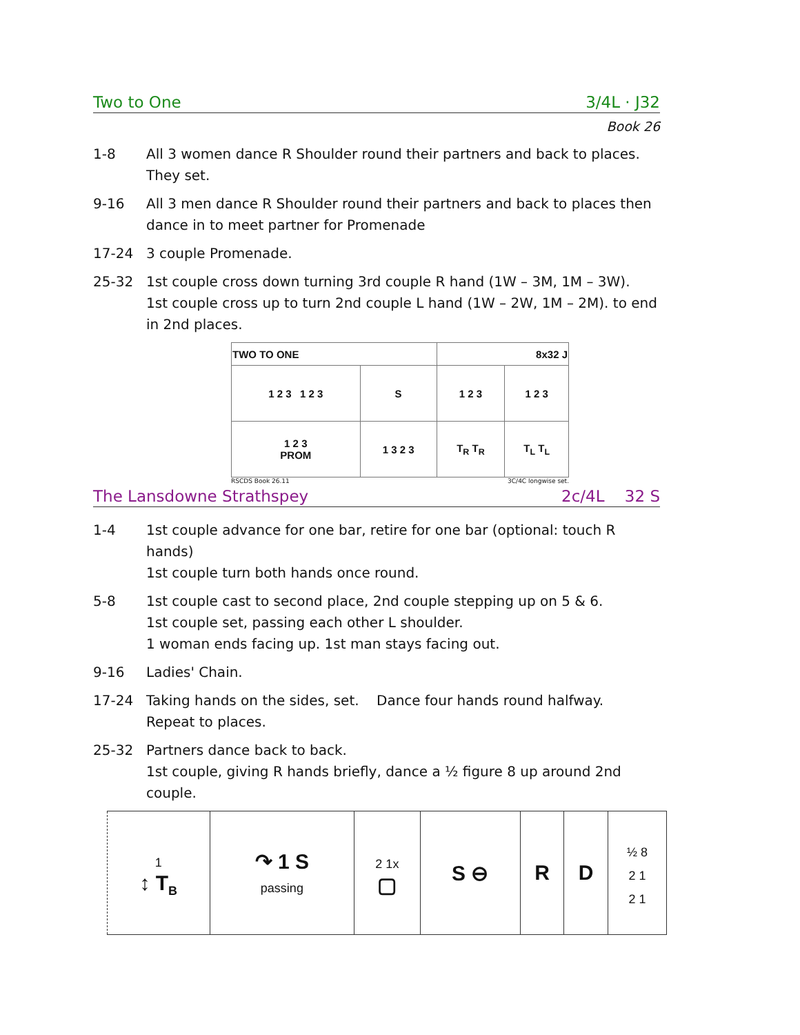Two to One 3/4L · J32
Book 26
1-8 All 3 women dance R Shoulder round their partners and back to places. They set.
9-16 All 3 men dance R Shoulder round their partners and back to places then dance in to meet partner for Promenade
17-24 3 couple Promenade.
25-32 1st couple cross down turning 3rd couple R hand (1W – 3M, 1M – 3W).
1st couple cross up to turn 2nd couple L hand (1W – 2W, 1M – 2M). to end in 2nd places.
| TWO TO ONE | | 8x32 J | |
| 1 2 3 1 2 3 | S | 1 2 3 | 1 2 3 |
| 1 2 3 PROM | 1 3 2 3 | T<sub>R</sub> T<sub>R</sub> | T<sub>L</sub> T<sub>L</sub> |
RSCDS Book 26.11 3C/4C longwise set.
The Lansdowne Strathspey 2c/4L 32 S
1-4 1st couple advance for one bar, retire for one bar (optional: touch R hands)
1st couple turn both hands once round.
5-8 1st couple cast to second place, 2nd couple stepping up on 5 & 6.
1st couple set, passing each other L shoulder.
1 woman ends facing up. 1st man stays facing out.
9-16 Ladies' Chain.
17-24 Taking hands on the sides, set. Dance four hands round halfway.
Repeat to places.
25-32 Partners dance back to back.
1st couple, giving R hands briefly, dance a ½ figure 8 up around 2nd couple.
| 1 ↕ T<sub>B</sub> | ↷ 1 S passing | 2 1x ▢ | S ⊖ | R | D | ½ 8 2 1 2 1 |